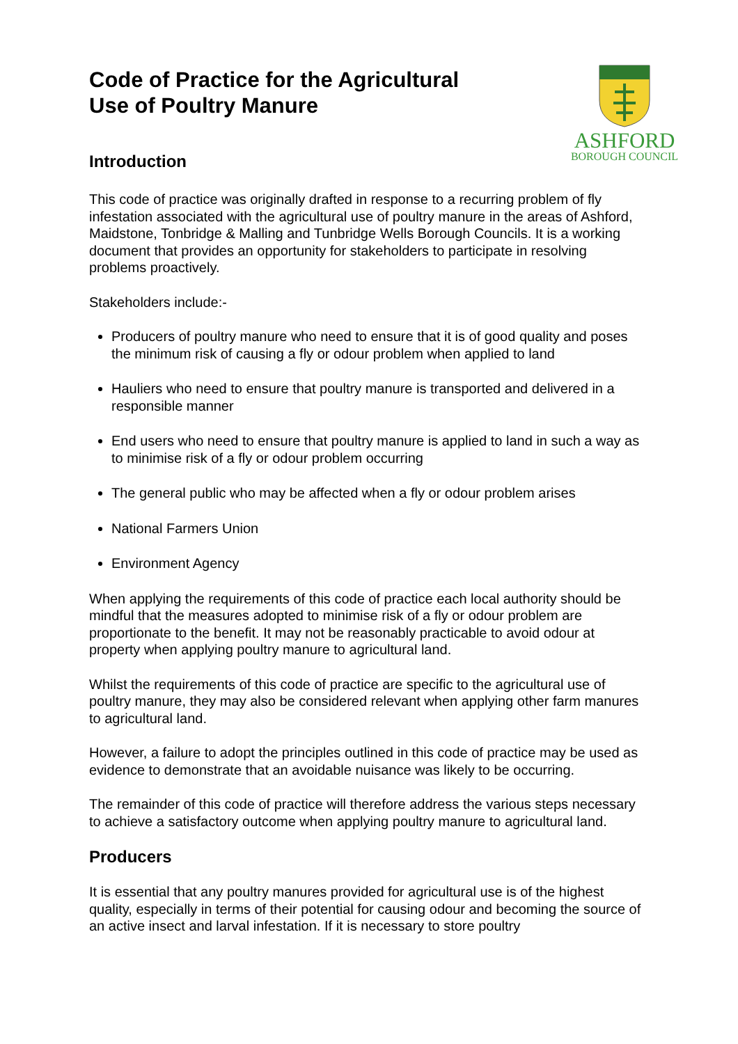Code of Practice for the Agricultural
Use of Poultry Manure
Introduction
ASHFORD
BOROUGH COUNCIL
This code of practice was originally drafted in response to a recurring problem of fly infestation associated with the agricultural use of poultry manure in the areas of Ashford, Maidstone, Tonbridge & Malling and Tunbridge Wells Borough Councils. It is a working document that provides an opportunity for stakeholders to participate in resolving problems proactively.
Stakeholders include:-
Producers of poultry manure who need to ensure that it is of good quality and poses the minimum risk of causing a fly or odour problem when applied to land
Hauliers who need to ensure that poultry manure is transported and delivered in a responsible manner
End users who need to ensure that poultry manure is applied to land in such a way as to minimise risk of a fly or odour problem occurring
The general public who may be affected when a fly or odour problem arises
National Farmers Union
Environment Agency
When applying the requirements of this code of practice each local authority should be mindful that the measures adopted to minimise risk of a fly or odour problem are proportionate to the benefit. It may not be reasonably practicable to avoid odour at property when applying poultry manure to agricultural land.
Whilst the requirements of this code of practice are specific to the agricultural use of poultry manure, they may also be considered relevant when applying other farm manures to agricultural land.
However, a failure to adopt the principles outlined in this code of practice may be used as evidence to demonstrate that an avoidable nuisance was likely to be occurring.
The remainder of this code of practice will therefore address the various steps necessary to achieve a satisfactory outcome when applying poultry manure to agricultural land.
Producers
It is essential that any poultry manures provided for agricultural use is of the highest quality, especially in terms of their potential for causing odour and becoming the source of an active insect and larval infestation. If it is necessary to store poultry